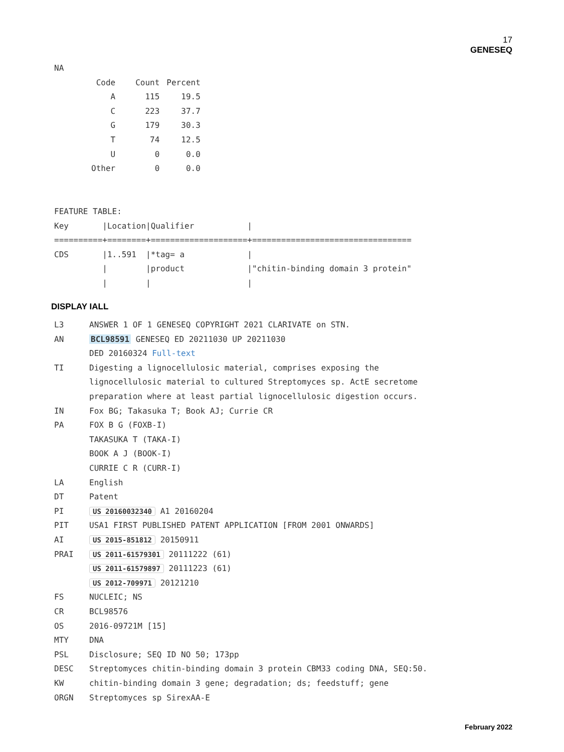17
GENESEQ
NA
| Code | Count | Percent |
| --- | --- | --- |
| A | 115 | 19.5 |
| C | 223 | 37.7 |
| G | 179 | 30.3 |
| T | 74 | 12.5 |
| U | 0 | 0.0 |
| Other | 0 | 0.0 |
FEATURE TABLE:
Key       |Location|Qualifier           |
==========+========+====================+=================================
CDS       |1..591  |*tag= a             |
          |        |product             |"chitin-binding domain 3 protein"
          |        |                    |
DISPLAY IALL
| L3 | ANSWER 1 OF 1 GENESEQ COPYRIGHT 2021 CLARIVATE on STN. |
| AN | BCL98591 GENESEQ ED 20211030 UP 20211030 DED 20160324 Full-text |
| TI | Digesting a lignocellulosic material, comprises exposing the lignocellulosic material to cultured Streptomyces sp. ActE secretome preparation where at least partial lignocellulosic digestion occurs. |
| IN | Fox BG; Takasuka T; Book AJ; Currie CR |
| PA | FOX B G (FOXB-I) TAKASUKA T (TAKA-I) BOOK A J (BOOK-I) CURRIE C R (CURR-I) |
| LA | English |
| DT | Patent |
| PI | US 20160032340 A1 20160204 |
| PIT | USA1 FIRST PUBLISHED PATENT APPLICATION [FROM 2001 ONWARDS] |
| AI | US 2015-851812 20150911 |
| PRAI | US 2011-61579301 20111222 (61) US 2011-61579897 20111223 (61) US 2012-709971 20121210 |
| FS | NUCLEIC; NS |
| CR | BCL98576 |
| OS | 2016-09721M [15] |
| MTY | DNA |
| PSL | Disclosure; SEQ ID NO 50; 173pp |
| DESC | Streptomyces chitin-binding domain 3 protein CBM33 coding DNA, SEQ:50. |
| KW | chitin-binding domain 3 gene; degradation; ds; feedstuff; gene |
| ORGN | Streptomyces sp SirexAA-E |
February 2022